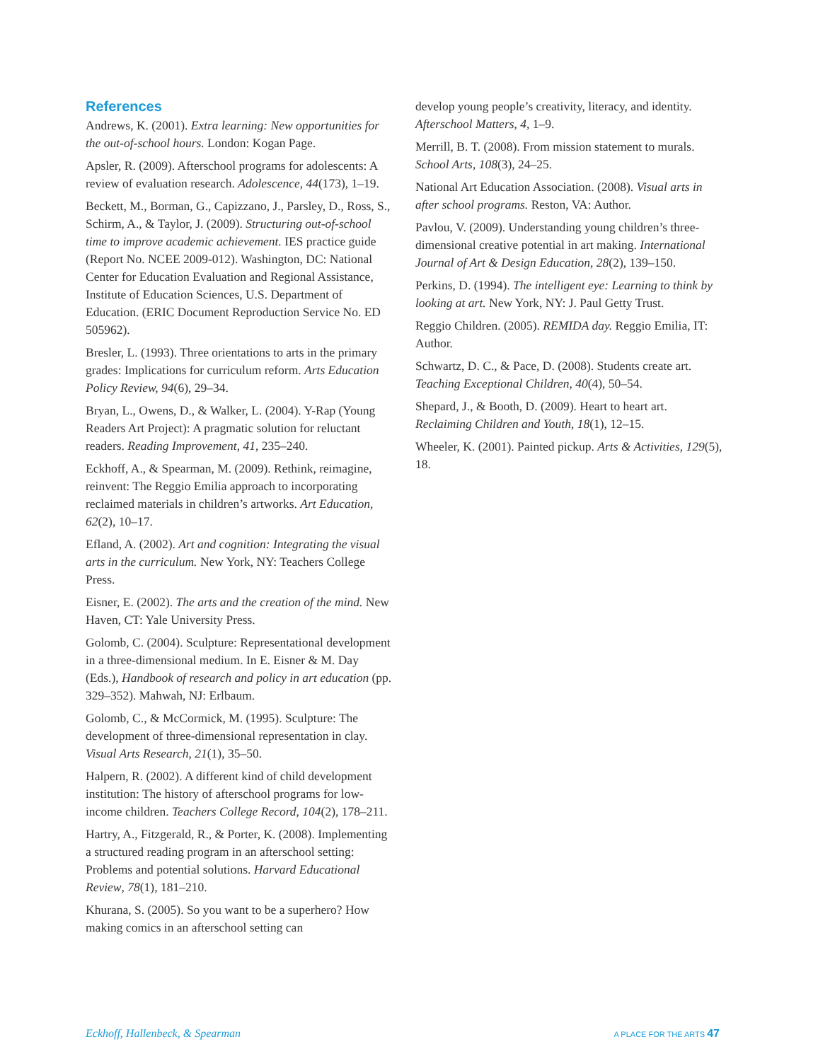References
Andrews, K. (2001). Extra learning: New opportunities for the out-of-school hours. London: Kogan Page.
Apsler, R. (2009). Afterschool programs for adolescents: A review of evaluation research. Adolescence, 44(173), 1–19.
Beckett, M., Borman, G., Capizzano, J., Parsley, D., Ross, S., Schirm, A., & Taylor, J. (2009). Structuring out-of-school time to improve academic achievement. IES practice guide (Report No. NCEE 2009-012). Washington, DC: National Center for Education Evaluation and Regional Assistance, Institute of Education Sciences, U.S. Department of Education. (ERIC Document Reproduction Service No. ED 505962).
Bresler, L. (1993). Three orientations to arts in the primary grades: Implications for curriculum reform. Arts Education Policy Review, 94(6), 29–34.
Bryan, L., Owens, D., & Walker, L. (2004). Y-Rap (Young Readers Art Project): A pragmatic solution for reluctant readers. Reading Improvement, 41, 235–240.
Eckhoff, A., & Spearman, M. (2009). Rethink, reimagine, reinvent: The Reggio Emilia approach to incorporating reclaimed materials in children’s artworks. Art Education, 62(2), 10–17.
Efland, A. (2002). Art and cognition: Integrating the visual arts in the curriculum. New York, NY: Teachers College Press.
Eisner, E. (2002). The arts and the creation of the mind. New Haven, CT: Yale University Press.
Golomb, C. (2004). Sculpture: Representational development in a three-dimensional medium. In E. Eisner & M. Day (Eds.), Handbook of research and policy in art education (pp. 329–352). Mahwah, NJ: Erlbaum.
Golomb, C., & McCormick, M. (1995). Sculpture: The development of three-dimensional representation in clay. Visual Arts Research, 21(1), 35–50.
Halpern, R. (2002). A different kind of child development institution: The history of afterschool programs for low-income children. Teachers College Record, 104(2), 178–211.
Hartry, A., Fitzgerald, R., & Porter, K. (2008). Implementing a structured reading program in an afterschool setting: Problems and potential solutions. Harvard Educational Review, 78(1), 181–210.
Khurana, S. (2005). So you want to be a superhero? How making comics in an afterschool setting can
develop young people’s creativity, literacy, and identity. Afterschool Matters, 4, 1–9.
Merrill, B. T. (2008). From mission statement to murals. School Arts, 108(3), 24–25.
National Art Education Association. (2008). Visual arts in after school programs. Reston, VA: Author.
Pavlou, V. (2009). Understanding young children’s three-dimensional creative potential in art making. International Journal of Art & Design Education, 28(2), 139–150.
Perkins, D. (1994). The intelligent eye: Learning to think by looking at art. New York, NY: J. Paul Getty Trust.
Reggio Children. (2005). REMIDA day. Reggio Emilia, IT: Author.
Schwartz, D. C., & Pace, D. (2008). Students create art. Teaching Exceptional Children, 40(4), 50–54.
Shepard, J., & Booth, D. (2009). Heart to heart art. Reclaiming Children and Youth, 18(1), 12–15.
Wheeler, K. (2001). Painted pickup. Arts & Activities, 129(5), 18.
Eckhoff, Hallenbeck, & Spearman A PLACE FOR THE ARTS 47